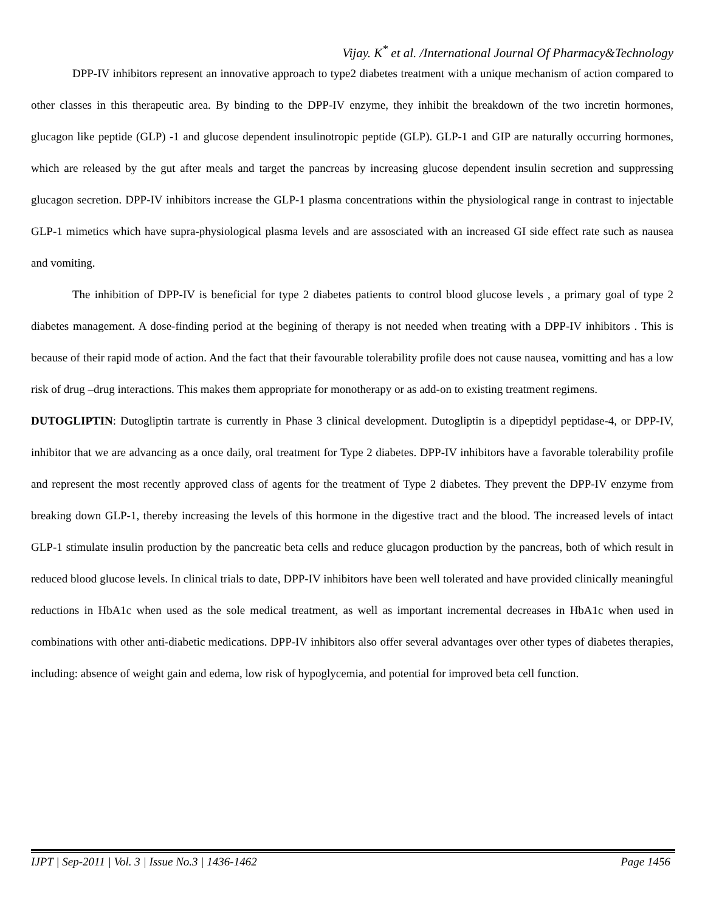Vijay. K<sup>*</sup> et al. /International Journal Of Pharmacy&Technology
DPP-IV inhibitors represent an innovative approach to type2 diabetes treatment with a unique mechanism of action compared to other classes in this therapeutic area. By binding to the DPP-IV enzyme, they inhibit the breakdown of the two incretin hormones, glucagon like peptide (GLP) -1 and glucose dependent insulinotropic peptide (GLP). GLP-1 and GIP are naturally occurring hormones, which are released by the gut after meals and target the pancreas by increasing glucose dependent insulin secretion and suppressing glucagon secretion. DPP-IV inhibitors increase the GLP-1 plasma concentrations within the physiological range in contrast to injectable GLP-1 mimetics which have supra-physiological plasma levels and are assosciated with an increased GI side effect rate such as nausea and vomiting.
The inhibition of DPP-IV is beneficial for type 2 diabetes patients to control blood glucose levels , a primary goal of type 2 diabetes management. A dose-finding period at the begining of therapy is not needed when treating with a DPP-IV inhibitors . This is because of their rapid mode of action. And the fact that their favourable tolerability profile does not cause nausea, vomitting and has a low risk of drug –drug interactions. This makes them appropriate for monotherapy or as add-on to existing treatment regimens.
DUTOGLIPTIN: Dutogliptin tartrate is currently in Phase 3 clinical development. Dutogliptin is a dipeptidyl peptidase-4, or DPP-IV, inhibitor that we are advancing as a once daily, oral treatment for Type 2 diabetes. DPP-IV inhibitors have a favorable tolerability profile and represent the most recently approved class of agents for the treatment of Type 2 diabetes. They prevent the DPP-IV enzyme from breaking down GLP-1, thereby increasing the levels of this hormone in the digestive tract and the blood. The increased levels of intact GLP-1 stimulate insulin production by the pancreatic beta cells and reduce glucagon production by the pancreas, both of which result in reduced blood glucose levels. In clinical trials to date, DPP-IV inhibitors have been well tolerated and have provided clinically meaningful reductions in HbA1c when used as the sole medical treatment, as well as important incremental decreases in HbA1c when used in combinations with other anti-diabetic medications. DPP-IV inhibitors also offer several advantages over other types of diabetes therapies, including: absence of weight gain and edema, low risk of hypoglycemia, and potential for improved beta cell function.
IJPT | Sep-2011 | Vol. 3 | Issue No.3 | 1436-1462 Page 1456